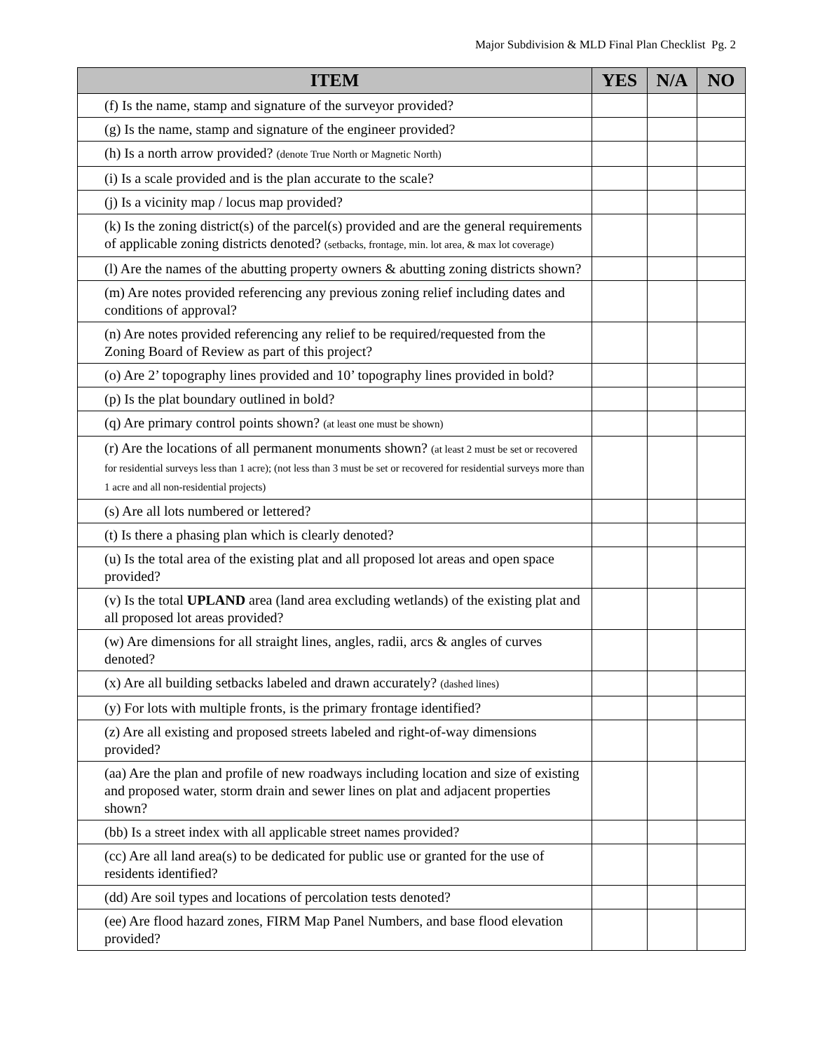Major Subdivision & MLD Final Plan Checklist Pg. 2
| ITEM | YES | N/A | NO |
| --- | --- | --- | --- |
| (f) Is the name, stamp and signature of the surveyor provided? | | | |
| (g) Is the name, stamp and signature of the engineer provided? | | | |
| (h) Is a north arrow provided? (denote True North or Magnetic North) | | | |
| (i) Is a scale provided and is the plan accurate to the scale? | | | |
| (j) Is a vicinity map / locus map provided? | | | |
| (k) Is the zoning district(s) of the parcel(s) provided and are the general requirements of applicable zoning districts denoted? (setbacks, frontage, min. lot area, & max lot coverage) | | | |
| (l) Are the names of the abutting property owners & abutting zoning districts shown? | | | |
| (m) Are notes provided referencing any previous zoning relief including dates and conditions of approval? | | | |
| (n) Are notes provided referencing any relief to be required/requested from the Zoning Board of Review as part of this project? | | | |
| (o) Are 2’ topography lines provided and 10’ topography lines provided in bold? | | | |
| (p) Is the plat boundary outlined in bold? | | | |
| (q) Are primary control points shown? (at least one must be shown) | | | |
| (r) Are the locations of all permanent monuments shown? (at least 2 must be set or recovered for residential surveys less than 1 acre); (not less than 3 must be set or recovered for residential surveys more than 1 acre and all non-residential projects) | | | |
| (s) Are all lots numbered or lettered? | | | |
| (t) Is there a phasing plan which is clearly denoted? | | | |
| (u) Is the total area of the existing plat and all proposed lot areas and open space provided? | | | |
| (v) Is the total UPLAND area (land area excluding wetlands) of the existing plat and all proposed lot areas provided? | | | |
| (w) Are dimensions for all straight lines, angles, radii, arcs & angles of curves denoted? | | | |
| (x) Are all building setbacks labeled and drawn accurately? (dashed lines) | | | |
| (y) For lots with multiple fronts, is the primary frontage identified? | | | |
| (z) Are all existing and proposed streets labeled and right-of-way dimensions provided? | | | |
| (aa) Are the plan and profile of new roadways including location and size of existing and proposed water, storm drain and sewer lines on plat and adjacent properties shown? | | | |
| (bb) Is a street index with all applicable street names provided? | | | |
| (cc) Are all land area(s) to be dedicated for public use or granted for the use of residents identified? | | | |
| (dd) Are soil types and locations of percolation tests denoted? | | | |
| (ee) Are flood hazard zones, FIRM Map Panel Numbers, and base flood elevation provided? | | | |